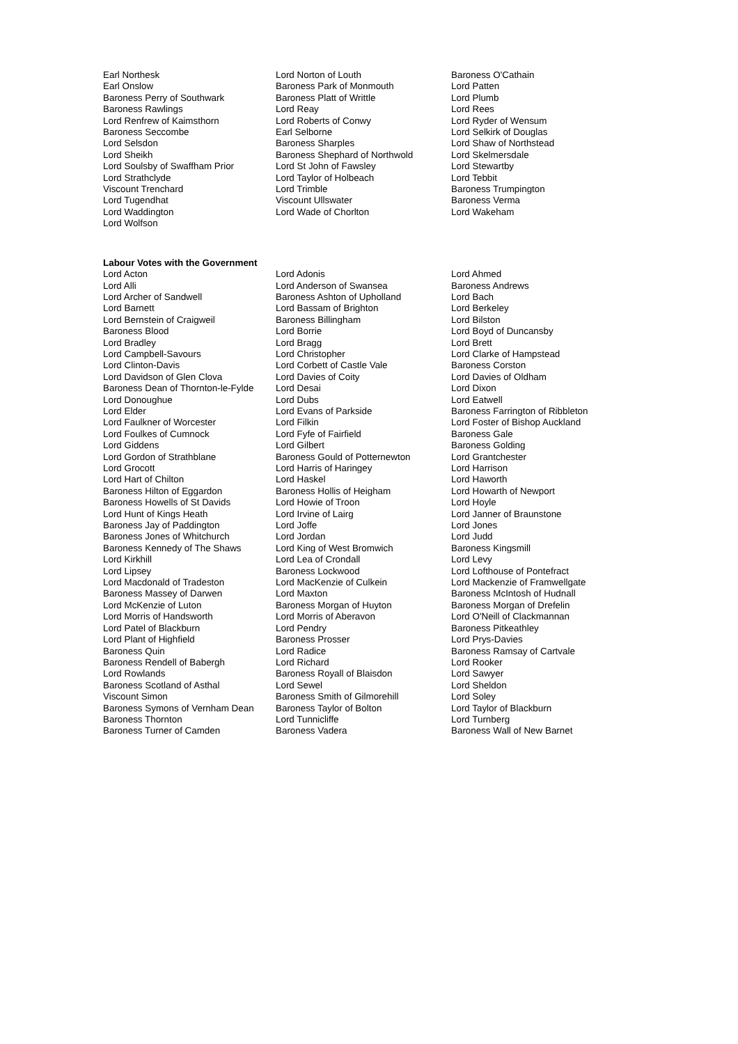| Earl Northesk | Lord Norton of Louth | Baroness O'Cathain |
| Earl Onslow | Baroness Park of Monmouth | Lord Patten |
| Baroness Perry of Southwark | Baroness Platt of Writtle | Lord Plumb |
| Baroness Rawlings | Lord Reay | Lord Rees |
| Lord Renfrew of Kaimsthorn | Lord Roberts of Conwy | Lord Ryder of Wensum |
| Baroness Seccombe | Earl Selborne | Lord Selkirk of Douglas |
| Lord Selsdon | Baroness Sharples | Lord Shaw of Northstead |
| Lord Sheikh | Baroness Shephard of Northwold | Lord Skelmersdale |
| Lord Soulsby of Swaffham Prior | Lord St John of Fawsley | Lord Stewartby |
| Lord Strathclyde | Lord Taylor of Holbeach | Lord Tebbit |
| Viscount Trenchard | Lord Trimble | Baroness Trumpington |
| Lord Tugendhat | Viscount Ullswater | Baroness Verma |
| Lord Waddington | Lord Wade of Chorlton | Lord Wakeham |
| Lord Wolfson | | |
Labour Votes with the Government
| Lord Acton | Lord Adonis | Lord Ahmed |
| Lord Alli | Lord Anderson of Swansea | Baroness Andrews |
| Lord Archer of Sandwell | Baroness Ashton of Upholland | Lord Bach |
| Lord Barnett | Lord Bassam of Brighton | Lord Berkeley |
| Lord Bernstein of Craigweil | Baroness Billingham | Lord Bilston |
| Baroness Blood | Lord Borrie | Lord Boyd of Duncansby |
| Lord Bradley | Lord Bragg | Lord Brett |
| Lord Campbell-Savours | Lord Christopher | Lord Clarke of Hampstead |
| Lord Clinton-Davis | Lord Corbett of Castle Vale | Baroness Corston |
| Lord Davidson of Glen Clova | Lord Davies of Coity | Lord Davies of Oldham |
| Baroness Dean of Thornton-le-Fylde | Lord Desai | Lord Dixon |
| Lord Donoughue | Lord Dubs | Lord Eatwell |
| Lord Elder | Lord Evans of Parkside | Baroness Farrington of Ribbleton |
| Lord Faulkner of Worcester | Lord Filkin | Lord Foster of Bishop Auckland |
| Lord Foulkes of Cumnock | Lord Fyfe of Fairfield | Baroness Gale |
| Lord Giddens | Lord Gilbert | Baroness Golding |
| Lord Gordon of Strathblane | Baroness Gould of Potternewton | Lord Grantchester |
| Lord Grocott | Lord Harris of Haringey | Lord Harrison |
| Lord Hart of Chilton | Lord Haskel | Lord Haworth |
| Baroness Hilton of Eggardon | Baroness Hollis of Heigham | Lord Howarth of Newport |
| Baroness Howells of St Davids | Lord Howie of Troon | Lord Hoyle |
| Lord Hunt of Kings Heath | Lord Irvine of Lairg | Lord Janner of Braunstone |
| Baroness Jay of Paddington | Lord Joffe | Lord Jones |
| Baroness Jones of Whitchurch | Lord Jordan | Lord Judd |
| Baroness Kennedy of The Shaws | Lord King of West Bromwich | Baroness Kingsmill |
| Lord Kirkhill | Lord Lea of Crondall | Lord Levy |
| Lord Lipsey | Baroness Lockwood | Lord Lofthouse of Pontefract |
| Lord Macdonald of Tradeston | Lord MacKenzie of Culkein | Lord Mackenzie of Framwellgate |
| Baroness Massey of Darwen | Lord Maxton | Baroness McIntosh of Hudnall |
| Lord McKenzie of Luton | Baroness Morgan of Huyton | Baroness Morgan of Drefelin |
| Lord Morris of Handsworth | Lord Morris of Aberavon | Lord O'Neill of Clackmannan |
| Lord Patel of Blackburn | Lord Pendry | Baroness Pitkeathley |
| Lord Plant of Highfield | Baroness Prosser | Lord Prys-Davies |
| Baroness Quin | Lord Radice | Baroness Ramsay of Cartvale |
| Baroness Rendell of Babergh | Lord Richard | Lord Rooker |
| Lord Rowlands | Baroness Royall of Blaisdon | Lord Sawyer |
| Baroness Scotland of Asthal | Lord Sewel | Lord Sheldon |
| Viscount Simon | Baroness Smith of Gilmorehill | Lord Soley |
| Baroness Symons of Vernham Dean | Baroness Taylor of Bolton | Lord Taylor of Blackburn |
| Baroness Thornton | Lord Tunnicliffe | Lord Turnberg |
| Baroness Turner of Camden | Baroness Vadera | Baroness Wall of New Barnet |